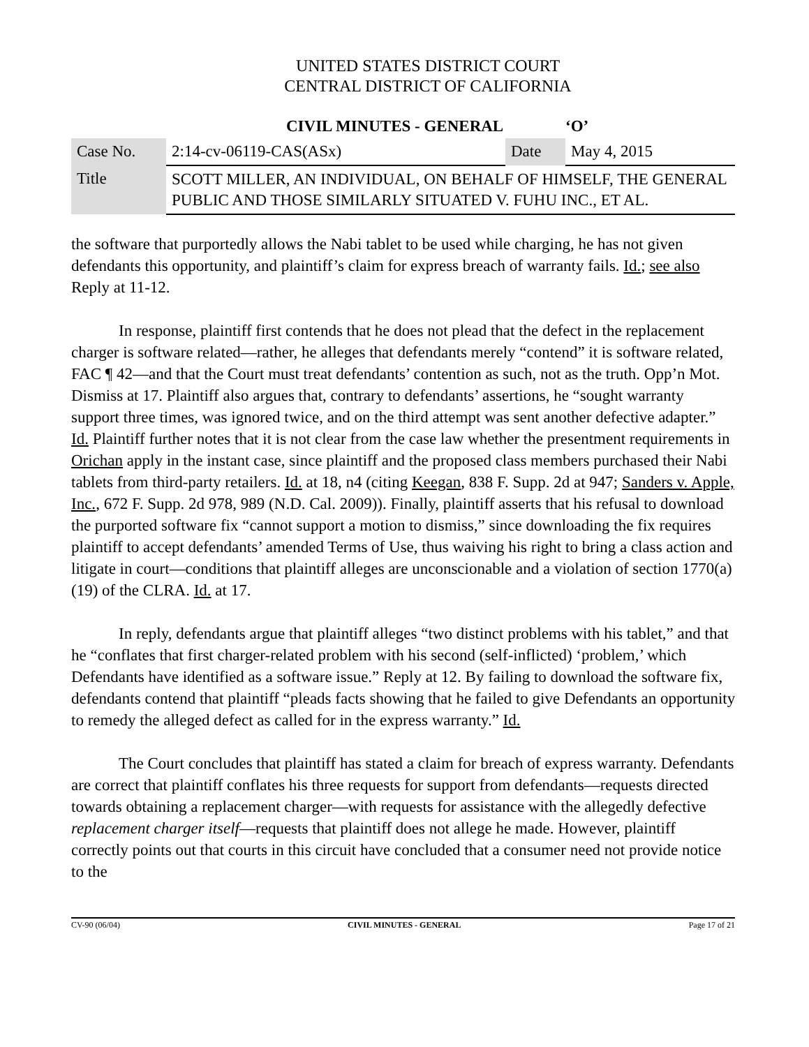UNITED STATES DISTRICT COURT
CENTRAL DISTRICT OF CALIFORNIA
CIVIL MINUTES - GENERAL ‘O’
| Case No. | 2:14-cv-06119-CAS(ASx) | Date | May 4, 2015 |
| Title | SCOTT MILLER, AN INDIVIDUAL, ON BEHALF OF HIMSELF, THE GENERAL PUBLIC AND THOSE SIMILARLY SITUATED V. FUHU INC., ET AL. | | |
the software that purportedly allows the Nabi tablet to be used while charging, he has not given defendants this opportunity, and plaintiff’s claim for express breach of warranty fails. Id.; see also Reply at 11-12.
In response, plaintiff first contends that he does not plead that the defect in the replacement charger is software related—rather, he alleges that defendants merely “contend” it is software related, FAC ¶ 42—and that the Court must treat defendants’ contention as such, not as the truth. Opp’n Mot. Dismiss at 17. Plaintiff also argues that, contrary to defendants’ assertions, he “sought warranty support three times, was ignored twice, and on the third attempt was sent another defective adapter.” Id. Plaintiff further notes that it is not clear from the case law whether the presentment requirements in Orichan apply in the instant case, since plaintiff and the proposed class members purchased their Nabi tablets from third-party retailers. Id. at 18, n4 (citing Keegan, 838 F. Supp. 2d at 947; Sanders v. Apple, Inc., 672 F. Supp. 2d 978, 989 (N.D. Cal. 2009)). Finally, plaintiff asserts that his refusal to download the purported software fix “cannot support a motion to dismiss,” since downloading the fix requires plaintiff to accept defendants’ amended Terms of Use, thus waiving his right to bring a class action and litigate in court—conditions that plaintiff alleges are unconscionable and a violation of section 1770(a)(19) of the CLRA. Id. at 17.
In reply, defendants argue that plaintiff alleges “two distinct problems with his tablet,” and that he “conflates that first charger-related problem with his second (self-inflicted) ‘problem,’ which Defendants have identified as a software issue.” Reply at 12. By failing to download the software fix, defendants contend that plaintiff “pleads facts showing that he failed to give Defendants an opportunity to remedy the alleged defect as called for in the express warranty.” Id.
The Court concludes that plaintiff has stated a claim for breach of express warranty. Defendants are correct that plaintiff conflates his three requests for support from defendants—requests directed towards obtaining a replacement charger—with requests for assistance with the allegedly defective replacement charger itself—requests that plaintiff does not allege he made. However, plaintiff correctly points out that courts in this circuit have concluded that a consumer need not provide notice to the
CV-90 (06/04) CIVIL MINUTES - GENERAL Page 17 of 21